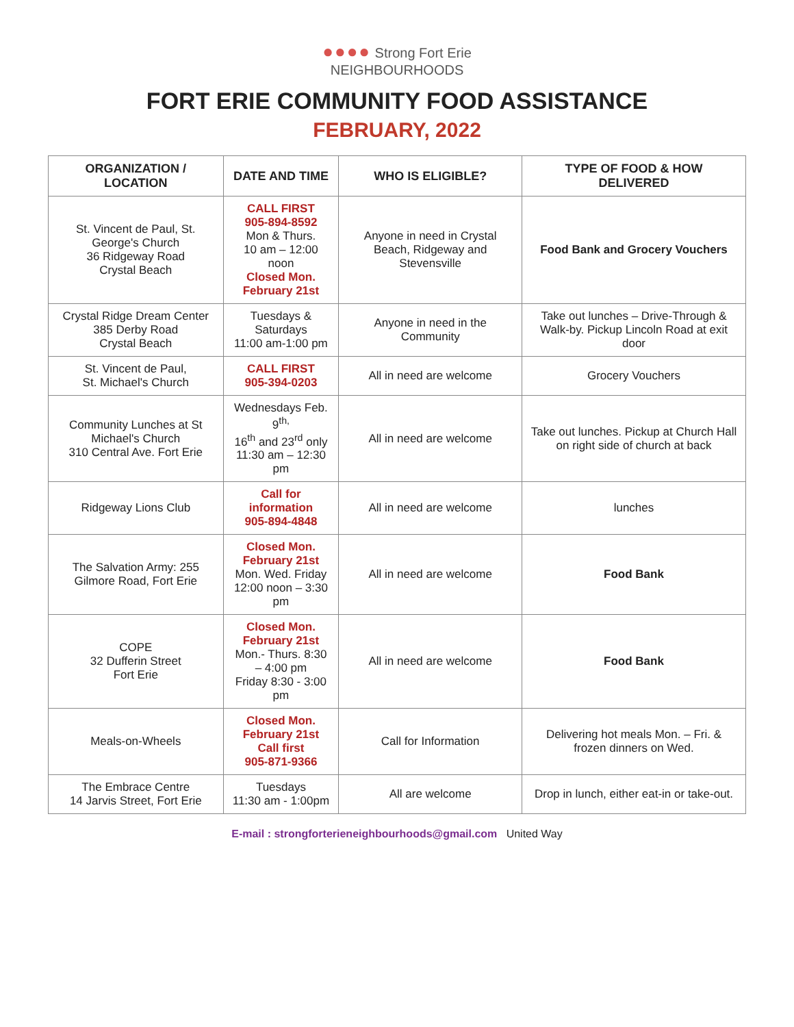●●●● Strong Fort Erie
NEIGHBOURHOODS
FORT ERIE COMMUNITY FOOD ASSISTANCE
FEBRUARY, 2022
| ORGANIZATION / LOCATION | DATE AND TIME | WHO IS ELIGIBLE? | TYPE OF FOOD & HOW DELIVERED |
| --- | --- | --- | --- |
| St. Vincent de Paul, St. George's Church 36 Ridgeway Road Crystal Beach | CALL FIRST 905-894-8592 Mon & Thurs. 10 am – 12:00 noon Closed Mon. February 21st | Anyone in need in Crystal Beach, Ridgeway and Stevensville | Food Bank and Grocery Vouchers |
| Crystal Ridge Dream Center 385 Derby Road Crystal Beach | Tuesdays & Saturdays 11:00 am-1:00 pm | Anyone in need in the Community | Take out lunches – Drive-Through & Walk-by. Pickup Lincoln Road at exit door |
| St. Vincent de Paul, St. Michael's Church | CALL FIRST 905-394-0203 | All in need are welcome | Grocery Vouchers |
| Community Lunches at St Michael's Church 310 Central Ave. Fort Erie | Wednesdays Feb. 9<sup>th,</sup> 16<sup>th</sup> and 23<sup>rd</sup> only 11:30 am – 12:30 pm | All in need are welcome | Take out lunches. Pickup at Church Hall on right side of church at back |
| Ridgeway Lions Club | Call for information 905-894-4848 | All in need are welcome | lunches |
| The Salvation Army: 255 Gilmore Road, Fort Erie | Closed Mon. February 21st Mon. Wed. Friday 12:00 noon – 3:30 pm | All in need are welcome | Food Bank |
| COPE 32 Dufferin Street Fort Erie | Closed Mon. February 21st Mon.- Thurs. 8:30 – 4:00 pm Friday 8:30 - 3:00 pm | All in need are welcome | Food Bank |
| Meals-on-Wheels | Closed Mon. February 21st Call first 905-871-9366 | Call for Information | Delivering hot meals Mon. – Fri. & frozen dinners on Wed. |
| The Embrace Centre 14 Jarvis Street, Fort Erie | Tuesdays 11:30 am - 1:00pm | All are welcome | Drop in lunch, either eat-in or take-out. |
E-mail : strongforterieneighbourhoods@gmail.com United Way